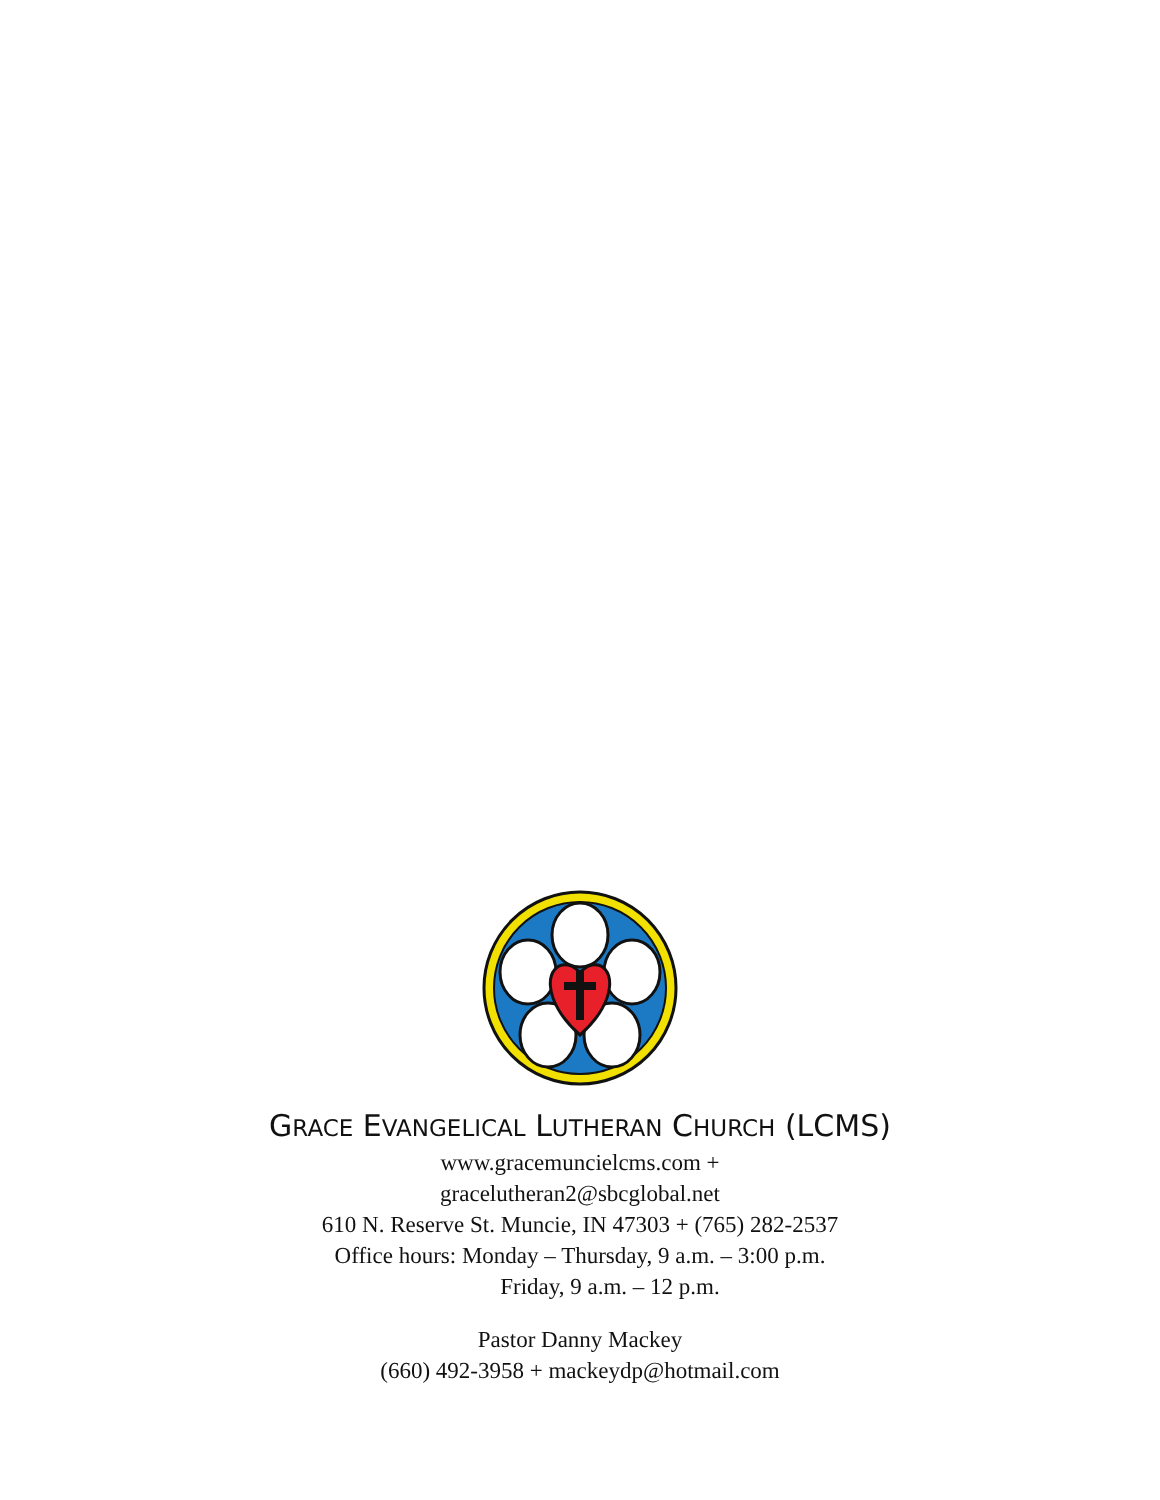GRACE EVANGELICAL LUTHERAN CHURCH (LCMS)
www.gracemuncielcms.com +
gracelutheran2@sbcglobal.net
610 N. Reserve St. Muncie, IN 47303 + (765) 282-2537
Office hours: Monday – Thursday, 9 a.m. – 3:00 p.m.
Friday, 9 a.m. – 12 p.m.
Pastor Danny Mackey
(660) 492-3958 + mackeydp@hotmail.com